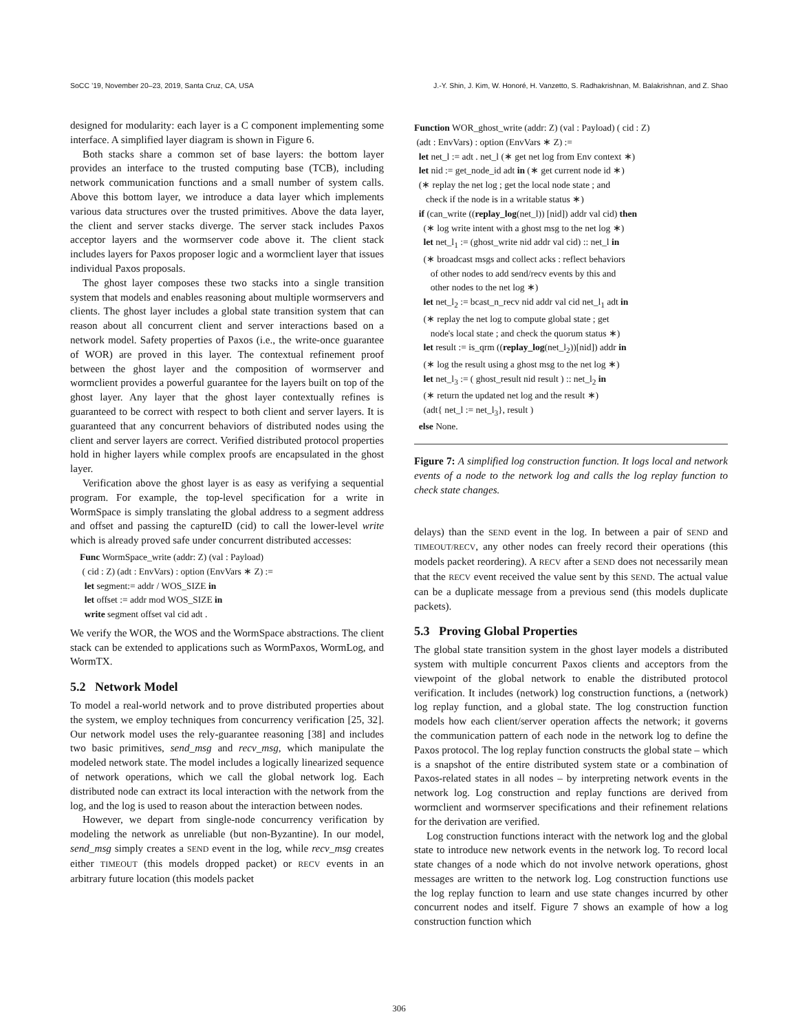SoCC ’19, November 20–23, 2019, Santa Cruz, CA, USA J.-Y. Shin, J. Kim, W. Honoré, H. Vanzetto, S. Radhakrishnan, M. Balakrishnan, and Z. Shao
designed for modularity: each layer is a C component implementing some interface. A simplified layer diagram is shown in Figure 6.
Both stacks share a common set of base layers: the bottom layer provides an interface to the trusted computing base (TCB), including network communication functions and a small number of system calls. Above this bottom layer, we introduce a data layer which implements various data structures over the trusted primitives. Above the data layer, the client and server stacks diverge. The server stack includes Paxos acceptor layers and the wormserver code above it. The client stack includes layers for Paxos proposer logic and a wormclient layer that issues individual Paxos proposals.
The ghost layer composes these two stacks into a single transition system that models and enables reasoning about multiple wormservers and clients. The ghost layer includes a global state transition system that can reason about all concurrent client and server interactions based on a network model. Safety properties of Paxos (i.e., the write-once guarantee of WOR) are proved in this layer. The contextual refinement proof between the ghost layer and the composition of wormserver and wormclient provides a powerful guarantee for the layers built on top of the ghost layer. Any layer that the ghost layer contextually refines is guaranteed to be correct with respect to both client and server layers. It is guaranteed that any concurrent behaviors of distributed nodes using the client and server layers are correct. Verified distributed protocol properties hold in higher layers while complex proofs are encapsulated in the ghost layer.
Verification above the ghost layer is as easy as verifying a sequential program. For example, the top-level specification for a write in WormSpace is simply translating the global address to a segment address and offset and passing the captureID (cid) to call the lower-level write which is already proved safe under concurrent distributed accesses:
Func WormSpace_write (addr: Z) (val : Payload)
( cid : Z) (adt : EnvVars) : option (EnvVars ∗ Z) :=
let segment:= addr / WOS_SIZE in
let offset := addr mod WOS_SIZE in
write segment offset val cid adt .
We verify the WOR, the WOS and the WormSpace abstractions. The client stack can be extended to applications such as WormPaxos, WormLog, and WormTX.
5.2 Network Model
To model a real-world network and to prove distributed properties about the system, we employ techniques from concurrency verification [25, 32]. Our network model uses the rely-guarantee reasoning [38] and includes two basic primitives, send_msg and recv_msg, which manipulate the modeled network state. The model includes a logically linearized sequence of network operations, which we call the global network log. Each distributed node can extract its local interaction with the network from the log, and the log is used to reason about the interaction between nodes.
However, we depart from single-node concurrency verification by modeling the network as unreliable (but non-Byzantine). In our model, send_msg simply creates a SEND event in the log, while recv_msg creates either TIMEOUT (this models dropped packet) or RECV events in an arbitrary future location (this models packet
Function WOR_ghost_write (addr: Z) (val : Payload) ( cid : Z)
(adt : EnvVars) : option (EnvVars ∗ Z) :=
let net_l := adt . net_l (∗ get net log from Env context ∗)
let nid := get_node_id adt in (∗ get current node id ∗)
(∗ replay the net log ; get the local node state ; and
check if the node is in a writable status ∗)
if (can_write ((replay_log(net_l)) [nid]) addr val cid) then
(∗ log write intent with a ghost msg to the net log ∗)
let net_l<sub>1</sub> := (ghost_write nid addr val cid) :: net_l in
(∗ broadcast msgs and collect acks : reflect behaviors
of other nodes to add send/recv events by this and
other nodes to the net log ∗)
let net_l<sub>2</sub> := bcast_n_recv nid addr val cid net_l<sub>1</sub> adt in
(∗ replay the net log to compute global state ; get
node's local state ; and check the quorum status ∗)
let result := is_qrm ((replay_log(net_l<sub>2</sub>))[nid]) addr in
(∗ log the result using a ghost msg to the net log ∗)
let net_l<sub>3</sub> := ( ghost_result nid result ) :: net_l<sub>2</sub> in
(∗ return the updated net log and the result ∗)
(adt{ net_l := net_l<sub>3</sub>}, result )
else None.
Figure 7: A simplified log construction function. It logs local and network events of a node to the network log and calls the log replay function to check state changes.
delays) than the SEND event in the log. In between a pair of SEND and TIMEOUT/RECV, any other nodes can freely record their operations (this models packet reordering). A RECV after a SEND does not necessarily mean that the RECV event received the value sent by this SEND. The actual value can be a duplicate message from a previous send (this models duplicate packets).
5.3 Proving Global Properties
The global state transition system in the ghost layer models a distributed system with multiple concurrent Paxos clients and acceptors from the viewpoint of the global network to enable the distributed protocol verification. It includes (network) log construction functions, a (network) log replay function, and a global state. The log construction function models how each client/server operation affects the network; it governs the communication pattern of each node in the network log to define the Paxos protocol. The log replay function constructs the global state – which is a snapshot of the entire distributed system state or a combination of Paxos-related states in all nodes – by interpreting network events in the network log. Log construction and replay functions are derived from wormclient and wormserver specifications and their refinement relations for the derivation are verified.
Log construction functions interact with the network log and the global state to introduce new network events in the network log. To record local state changes of a node which do not involve network operations, ghost messages are written to the network log. Log construction functions use the log replay function to learn and use state changes incurred by other concurrent nodes and itself. Figure 7 shows an example of how a log construction function which
306